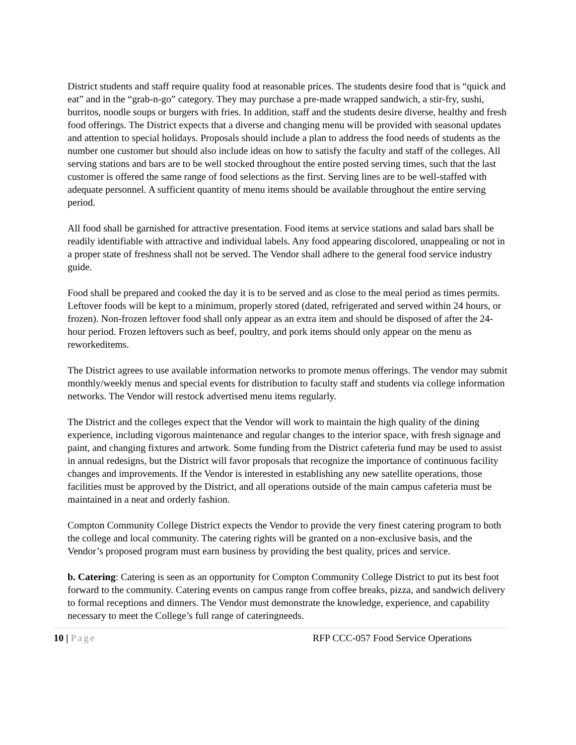District students and staff require quality food at reasonable prices. The students desire food that is “quick and eat” and in the “grab-n-go” category. They may purchase a pre-made wrapped sandwich, a stir-fry, sushi, burritos, noodle soups or burgers with fries. In addition, staff and the students desire diverse, healthy and fresh food offerings. The District expects that a diverse and changing menu will be provided with seasonal updates and attention to special holidays. Proposals should include a plan to address the food needs of students as the number one customer but should also include ideas on how to satisfy the faculty and staff of the colleges. All serving stations and bars are to be well stocked throughout the entire posted serving times, such that the last customer is offered the same range of food selections as the first. Serving lines are to be well-staffed with adequate personnel. A sufficient quantity of menu items should be available throughout the entire serving period.
All food shall be garnished for attractive presentation. Food items at service stations and salad bars shall be readily identifiable with attractive and individual labels. Any food appearing discolored, unappealing or not in a proper state of freshness shall not be served. The Vendor shall adhere to the general food service industry guide.
Food shall be prepared and cooked the day it is to be served and as close to the meal period as times permits. Leftover foods will be kept to a minimum, properly stored (dated, refrigerated and served within 24 hours, or frozen). Non-frozen leftover food shall only appear as an extra item and should be disposed of after the 24-hour period. Frozen leftovers such as beef, poultry, and pork items should only appear on the menu as reworkeditems.
The District agrees to use available information networks to promote menus offerings. The vendor may submit monthly/weekly menus and special events for distribution to faculty staff and students via college information networks. The Vendor will restock advertised menu items regularly.
The District and the colleges expect that the Vendor will work to maintain the high quality of the dining experience, including vigorous maintenance and regular changes to the interior space, with fresh signage and paint, and changing fixtures and artwork. Some funding from the District cafeteria fund may be used to assist in annual redesigns, but the District will favor proposals that recognize the importance of continuous facility changes and improvements. If the Vendor is interested in establishing any new satellite operations, those facilities must be approved by the District, and all operations outside of the main campus cafeteria must be maintained in a neat and orderly fashion.
Compton Community College District expects the Vendor to provide the very finest catering program to both the college and local community. The catering rights will be granted on a non-exclusive basis, and the Vendor’s proposed program must earn business by providing the best quality, prices and service.
b. Catering: Catering is seen as an opportunity for Compton Community College District to put its best foot forward to the community. Catering events on campus range from coffee breaks, pizza, and sandwich delivery to formal receptions and dinners. The Vendor must demonstrate the knowledge, experience, and capability necessary to meet the College’s full range of cateringneeds.
10 | Page RFP CCC-057 Food Service Operations